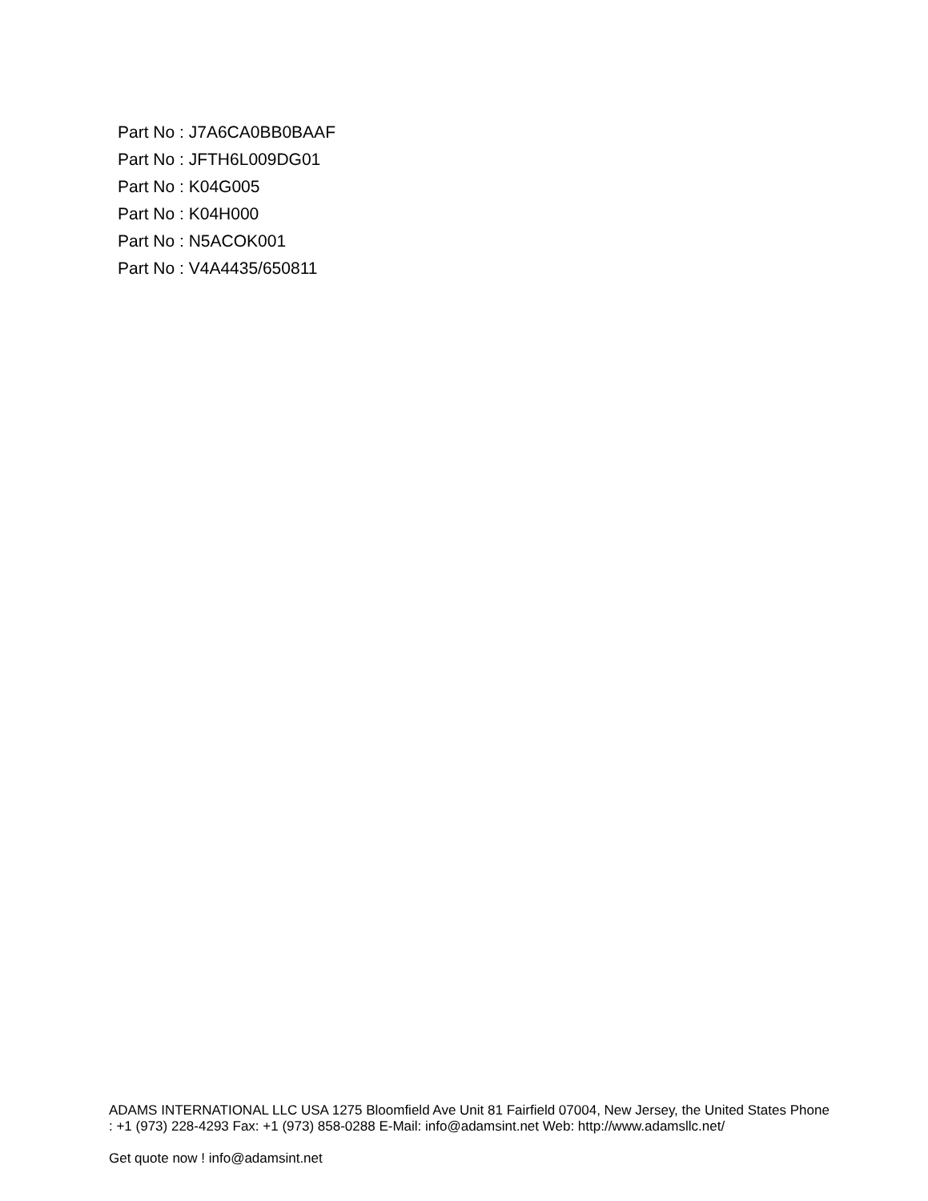Part No : J7A6CA0BB0BAAF
Part No : JFTH6L009DG01
Part No : K04G005
Part No : K04H000
Part No : N5ACOK001
Part No : V4A4435/650811
ADAMS INTERNATIONAL LLC USA 1275 Bloomfield Ave Unit 81 Fairfield 07004, New Jersey, the United States Phone : +1 (973) 228-4293 Fax: +1 (973) 858-0288 E-Mail: info@adamsint.net Web: http://www.adamsllc.net/
Get quote now ! info@adamsint.net